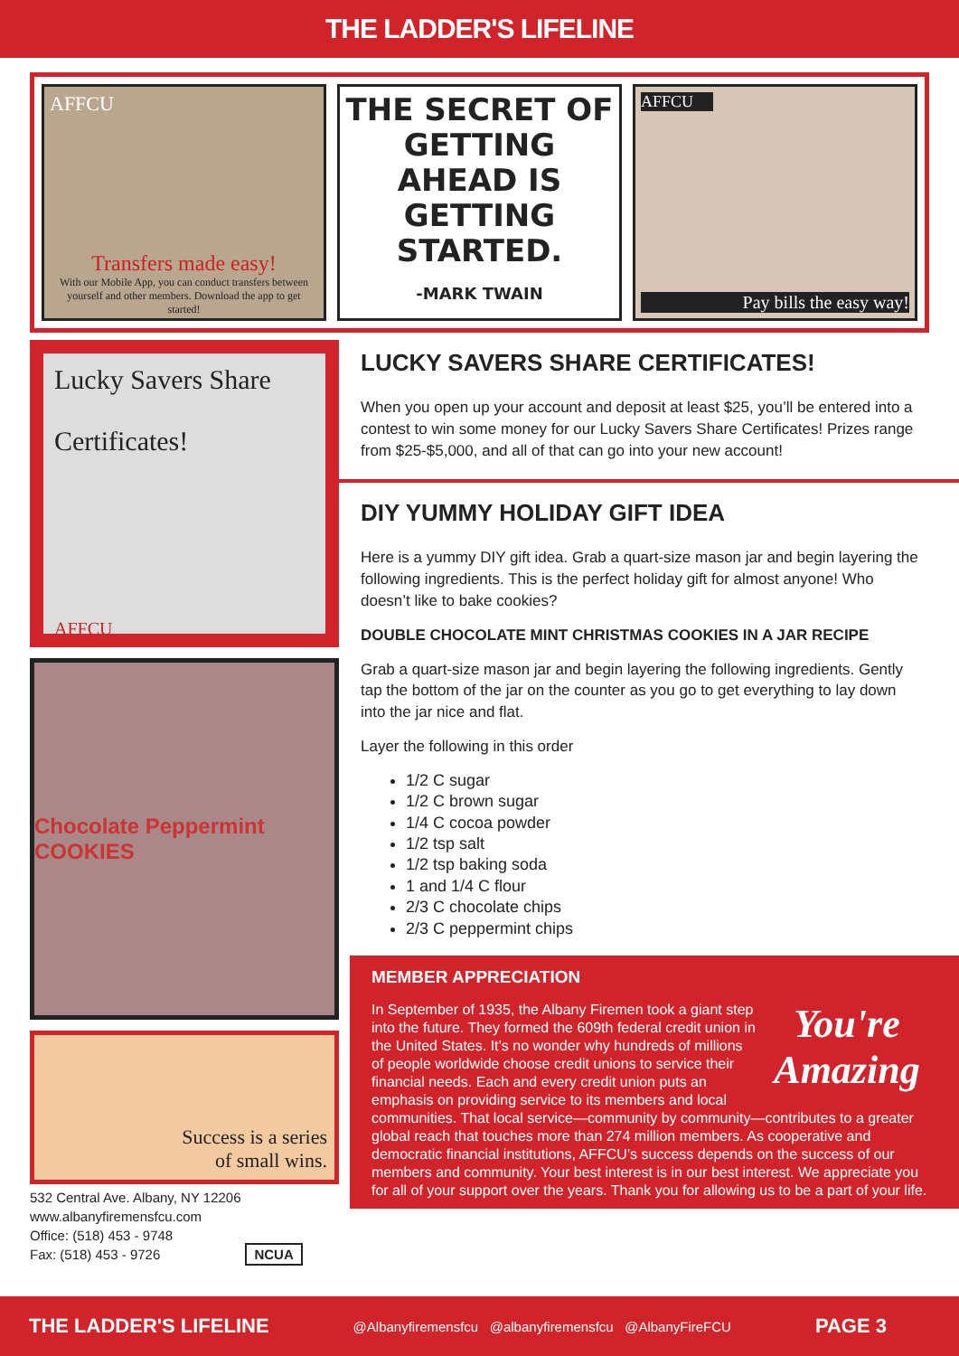THE LADDER'S LIFELINE
AFFCU
Transfers made easy!
With our Mobile App, you can conduct transfers between yourself and other members. Download the app to get started!
THE SECRET OF GETTING AHEAD IS GETTING STARTED.
-MARK TWAIN
AFFCU
Pay bills the easy way!
Lucky Savers Share
Certificates!
AFFCU
Chocolate Peppermint COOKIES
Success is a series
of small wins.
532 Central Ave. Albany, NY 12206
www.albanyfiremensfcu.com
Office: (518) 453 - 9748
Fax: (518) 453 - 9726 NCUA
LUCKY SAVERS SHARE CERTIFICATES!
When you open up your account and deposit at least $25, you’ll be entered into a contest to win some money for our Lucky Savers Share Certificates! Prizes range from $25-$5,000, and all of that can go into your new account!
DIY YUMMY HOLIDAY GIFT IDEA
Here is a yummy DIY gift idea. Grab a quart-size mason jar and begin layering the following ingredients. This is the perfect holiday gift for almost anyone! Who doesn’t like to bake cookies?
DOUBLE CHOCOLATE MINT CHRISTMAS COOKIES IN A JAR RECIPE
Grab a quart-size mason jar and begin layering the following ingredients. Gently tap the bottom of the jar on the counter as you go to get everything to lay down into the jar nice and flat.
Layer the following in this order
1/2 C sugar
1/2 C brown sugar
1/4 C cocoa powder
1/2 tsp salt
1/2 tsp baking soda
1 and 1/4 C flour
2/3 C chocolate chips
2/3 C peppermint chips
MEMBER APPRECIATION
You're Amazing
In September of 1935, the Albany Firemen took a giant step into the future. They formed the 609th federal credit union in the United States. It’s no wonder why hundreds of millions of people worldwide choose credit unions to service their financial needs. Each and every credit union puts an emphasis on providing service to its members and local communities. That local service—community by community—contributes to a greater global reach that touches more than 274 million members. As cooperative and democratic financial institutions, AFFCU’s success depends on the success of our members and community. Your best interest is in our best interest. We appreciate you for all of your support over the years. Thank you for allowing us to be a part of your life.
THE LADDER'S LIFELINE @Albanyfiremensfcu @albanyfiremensfcu @AlbanyFireFCU PAGE 3